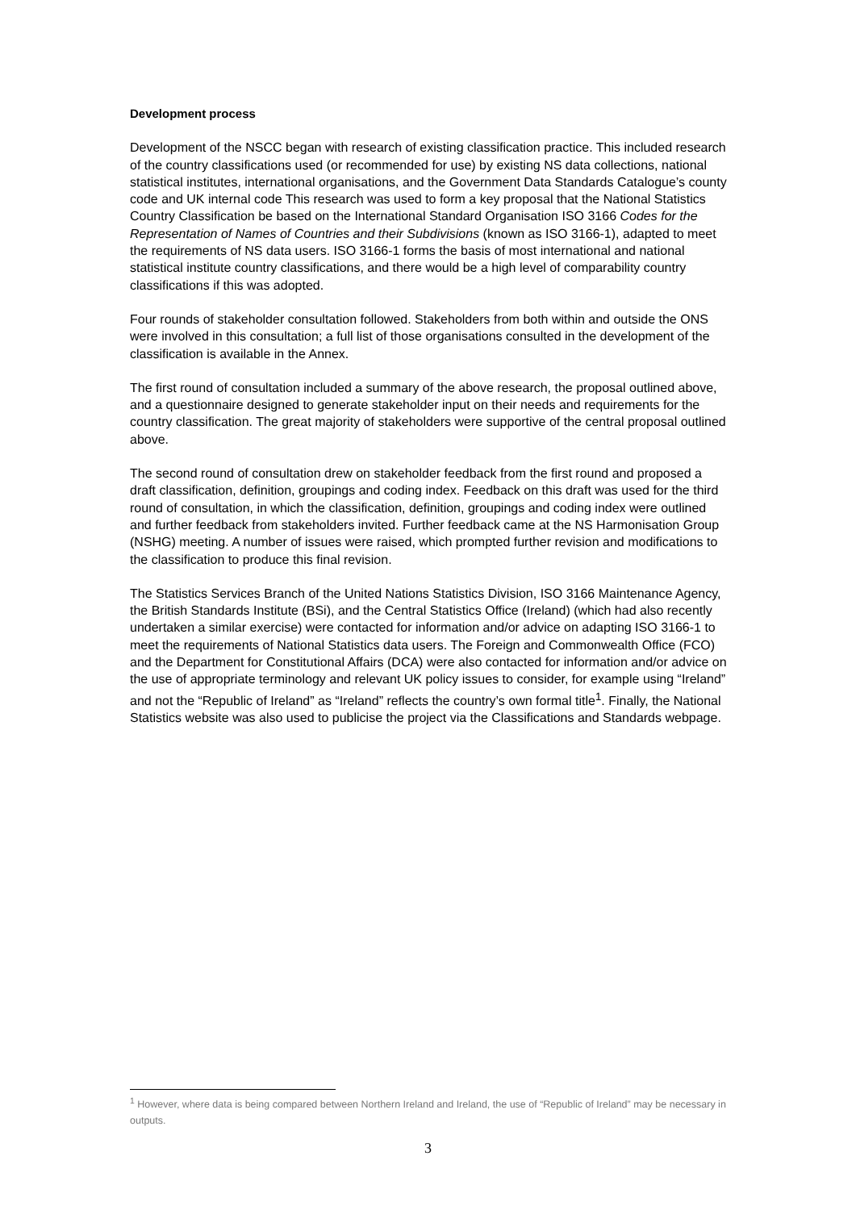Development process
Development of the NSCC began with research of existing classification practice. This included research of the country classifications used (or recommended for use) by existing NS data collections, national statistical institutes, international organisations, and the Government Data Standards Catalogue’s county code and UK internal code This research was used to form a key proposal that the National Statistics Country Classification be based on the International Standard Organisation ISO 3166 Codes for the Representation of Names of Countries and their Subdivisions (known as ISO 3166-1), adapted to meet the requirements of NS data users. ISO 3166-1 forms the basis of most international and national statistical institute country classifications, and there would be a high level of comparability country classifications if this was adopted.
Four rounds of stakeholder consultation followed. Stakeholders from both within and outside the ONS were involved in this consultation; a full list of those organisations consulted in the development of the classification is available in the Annex.
The first round of consultation included a summary of the above research, the proposal outlined above, and a questionnaire designed to generate stakeholder input on their needs and requirements for the country classification. The great majority of stakeholders were supportive of the central proposal outlined above.
The second round of consultation drew on stakeholder feedback from the first round and proposed a draft classification, definition, groupings and coding index. Feedback on this draft was used for the third round of consultation, in which the classification, definition, groupings and coding index were outlined and further feedback from stakeholders invited. Further feedback came at the NS Harmonisation Group (NSHG) meeting. A number of issues were raised, which prompted further revision and modifications to the classification to produce this final revision.
The Statistics Services Branch of the United Nations Statistics Division, ISO 3166 Maintenance Agency, the British Standards Institute (BSi), and the Central Statistics Office (Ireland) (which had also recently undertaken a similar exercise) were contacted for information and/or advice on adapting ISO 3166-1 to meet the requirements of National Statistics data users. The Foreign and Commonwealth Office (FCO) and the Department for Constitutional Affairs (DCA) were also contacted for information and/or advice on the use of appropriate terminology and relevant UK policy issues to consider, for example using “Ireland” and not the “Republic of Ireland” as “Ireland” reflects the country’s own formal title<sup>1</sup>. Finally, the National Statistics website was also used to publicise the project via the Classifications and Standards webpage.
<sup>1</sup> However, where data is being compared between Northern Ireland and Ireland, the use of “Republic of Ireland” may be necessary in outputs.
3